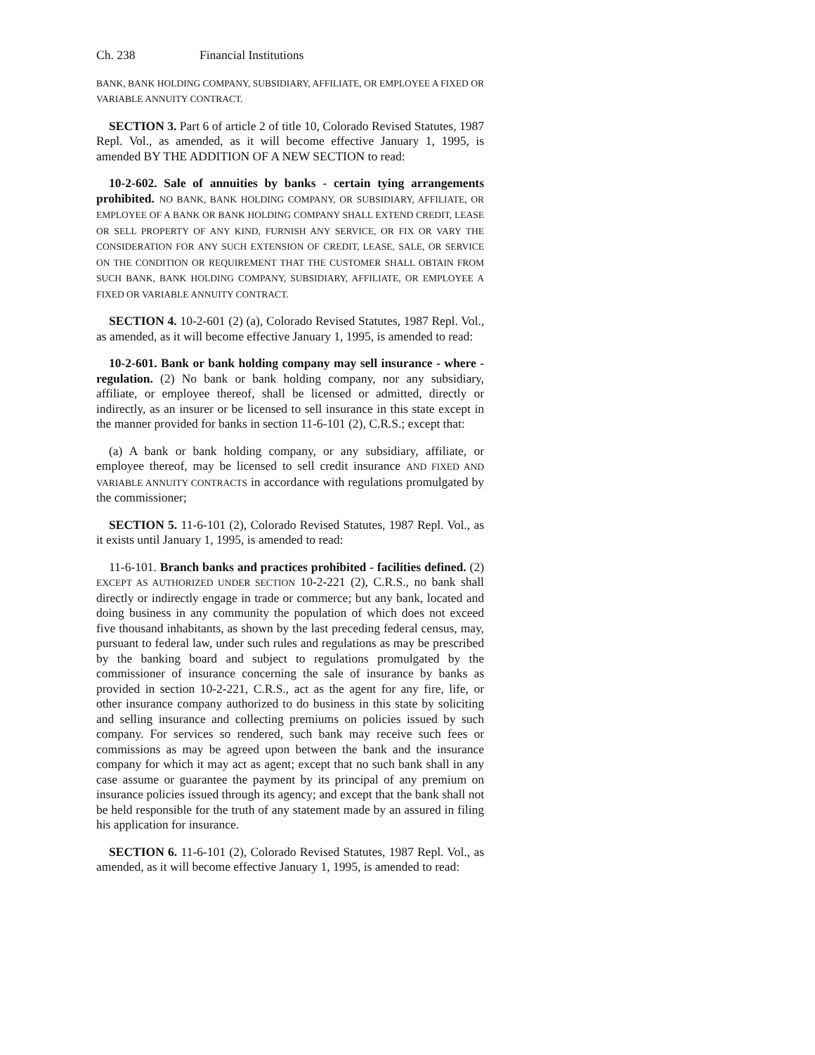Ch. 238 Financial Institutions
BANK, BANK HOLDING COMPANY, SUBSIDIARY, AFFILIATE, OR EMPLOYEE A FIXED OR VARIABLE ANNUITY CONTRACT.
SECTION 3. Part 6 of article 2 of title 10, Colorado Revised Statutes, 1987 Repl. Vol., as amended, as it will become effective January 1, 1995, is amended BY THE ADDITION OF A NEW SECTION to read:
10-2-602. Sale of annuities by banks - certain tying arrangements prohibited. NO BANK, BANK HOLDING COMPANY, OR SUBSIDIARY, AFFILIATE, OR EMPLOYEE OF A BANK OR BANK HOLDING COMPANY SHALL EXTEND CREDIT, LEASE OR SELL PROPERTY OF ANY KIND, FURNISH ANY SERVICE, OR FIX OR VARY THE CONSIDERATION FOR ANY SUCH EXTENSION OF CREDIT, LEASE, SALE, OR SERVICE ON THE CONDITION OR REQUIREMENT THAT THE CUSTOMER SHALL OBTAIN FROM SUCH BANK, BANK HOLDING COMPANY, SUBSIDIARY, AFFILIATE, OR EMPLOYEE A FIXED OR VARIABLE ANNUITY CONTRACT.
SECTION 4. 10-2-601 (2) (a), Colorado Revised Statutes, 1987 Repl. Vol., as amended, as it will become effective January 1, 1995, is amended to read:
10-2-601. Bank or bank holding company may sell insurance - where - regulation. (2) No bank or bank holding company, nor any subsidiary, affiliate, or employee thereof, shall be licensed or admitted, directly or indirectly, as an insurer or be licensed to sell insurance in this state except in the manner provided for banks in section 11-6-101 (2), C.R.S.; except that:
(a) A bank or bank holding company, or any subsidiary, affiliate, or employee thereof, may be licensed to sell credit insurance AND FIXED AND VARIABLE ANNUITY CONTRACTS in accordance with regulations promulgated by the commissioner;
SECTION 5. 11-6-101 (2), Colorado Revised Statutes, 1987 Repl. Vol., as it exists until January 1, 1995, is amended to read:
11-6-101. Branch banks and practices prohibited - facilities defined. (2) EXCEPT AS AUTHORIZED UNDER SECTION 10-2-221 (2), C.R.S., no bank shall directly or indirectly engage in trade or commerce; but any bank, located and doing business in any community the population of which does not exceed five thousand inhabitants, as shown by the last preceding federal census, may, pursuant to federal law, under such rules and regulations as may be prescribed by the banking board and subject to regulations promulgated by the commissioner of insurance concerning the sale of insurance by banks as provided in section 10-2-221, C.R.S., act as the agent for any fire, life, or other insurance company authorized to do business in this state by soliciting and selling insurance and collecting premiums on policies issued by such company. For services so rendered, such bank may receive such fees or commissions as may be agreed upon between the bank and the insurance company for which it may act as agent; except that no such bank shall in any case assume or guarantee the payment by its principal of any premium on insurance policies issued through its agency; and except that the bank shall not be held responsible for the truth of any statement made by an assured in filing his application for insurance.
SECTION 6. 11-6-101 (2), Colorado Revised Statutes, 1987 Repl. Vol., as amended, as it will become effective January 1, 1995, is amended to read: